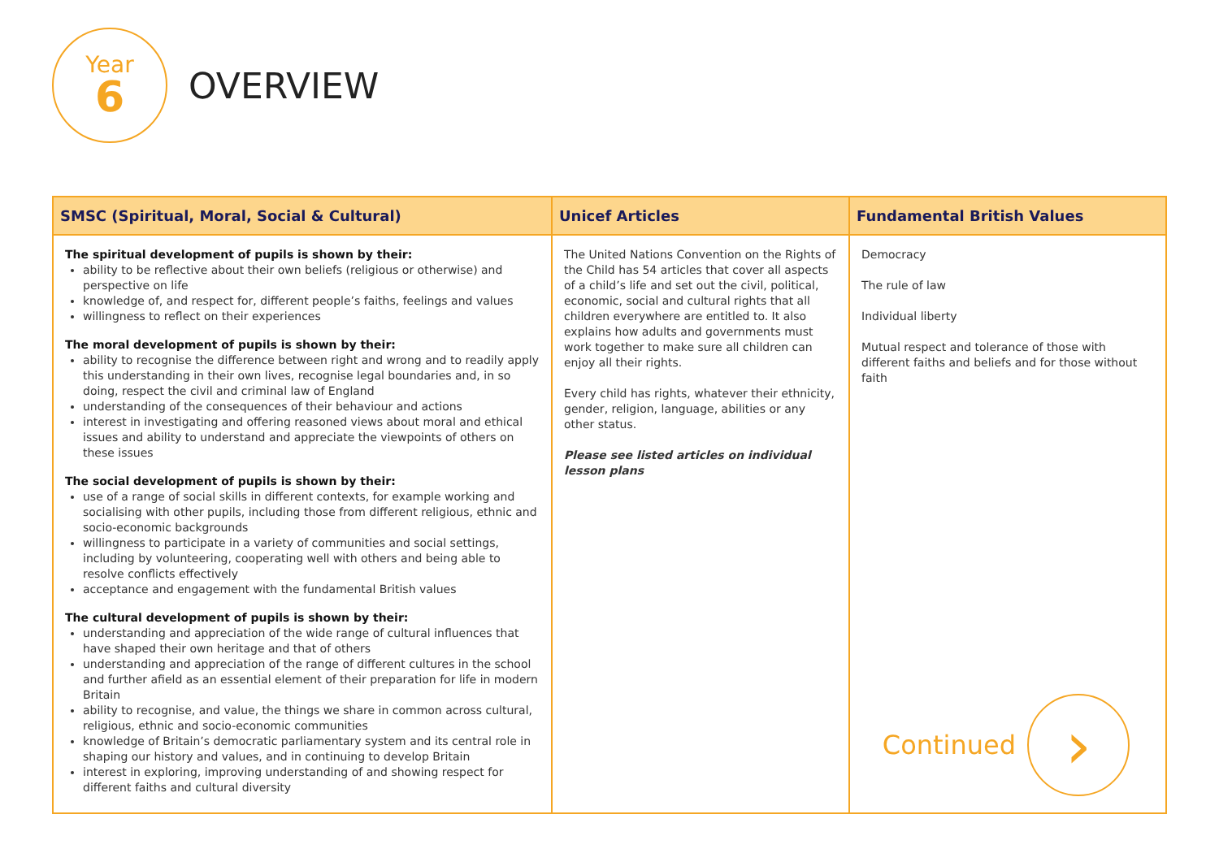Year
6
OVERVIEW
| SMSC (Spiritual, Moral, Social & Cultural) | Unicef Articles | Fundamental British Values |
| --- | --- | --- |
| The spiritual development of pupils is shown by their: ability to be reflective about their own beliefs (religious or otherwise) and perspective on life knowledge of, and respect for, different people’s faiths, feelings and values willingness to reflect on their experiences The moral development of pupils is shown by their: ability to recognise the difference between right and wrong and to readily apply this understanding in their own lives, recognise legal boundaries and, in so doing, respect the civil and criminal law of England understanding of the consequences of their behaviour and actions interest in investigating and offering reasoned views about moral and ethical issues and ability to understand and appreciate the viewpoints of others on these issues The social development of pupils is shown by their: use of a range of social skills in different contexts, for example working and socialising with other pupils, including those from different religious, ethnic and socio-economic backgrounds willingness to participate in a variety of communities and social settings, including by volunteering, cooperating well with others and being able to resolve conflicts effectively acceptance and engagement with the fundamental British values The cultural development of pupils is shown by their: understanding and appreciation of the wide range of cultural influences that have shaped their own heritage and that of others understanding and appreciation of the range of different cultures in the school and further afield as an essential element of their preparation for life in modern Britain ability to recognise, and value, the things we share in common across cultural, religious, ethnic and socio-economic communities knowledge of Britain’s democratic parliamentary system and its central role in shaping our history and values, and in continuing to develop Britain interest in exploring, improving understanding of and showing respect for different faiths and cultural diversity | The United Nations Convention on the Rights of the Child has 54 articles that cover all aspects of a child’s life and set out the civil, political, economic, social and cultural rights that all children everywhere are entitled to. It also explains how adults and governments must work together to make sure all children can enjoy all their rights. Every child has rights, whatever their ethnicity, gender, religion, language, abilities or any other status. Please see listed articles on individual lesson plans | Democracy The rule of law Individual liberty Mutual respect and tolerance of those with different faiths and beliefs and for those without faith Continued › |